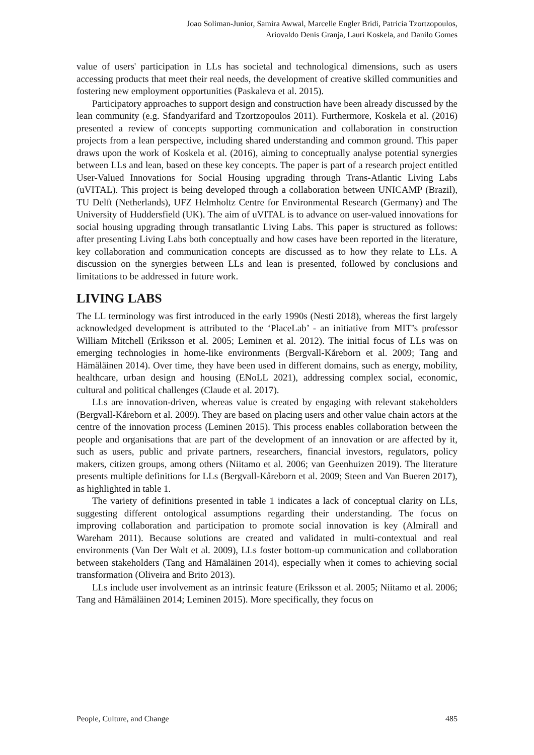Joao Soliman-Junior, Samira Awwal, Marcelle Engler Bridi, Patricia Tzortzopoulos,
Ariovaldo Denis Granja, Lauri Koskela, and Danilo Gomes
value of users' participation in LLs has societal and technological dimensions, such as users accessing products that meet their real needs, the development of creative skilled communities and fostering new employment opportunities (Paskaleva et al. 2015).
Participatory approaches to support design and construction have been already discussed by the lean community (e.g. Sfandyarifard and Tzortzopoulos 2011). Furthermore, Koskela et al. (2016) presented a review of concepts supporting communication and collaboration in construction projects from a lean perspective, including shared understanding and common ground. This paper draws upon the work of Koskela et al. (2016), aiming to conceptually analyse potential synergies between LLs and lean, based on these key concepts. The paper is part of a research project entitled User-Valued Innovations for Social Housing upgrading through Trans-Atlantic Living Labs (uVITAL). This project is being developed through a collaboration between UNICAMP (Brazil), TU Delft (Netherlands), UFZ Helmholtz Centre for Environmental Research (Germany) and The University of Huddersfield (UK). The aim of uVITAL is to advance on user-valued innovations for social housing upgrading through transatlantic Living Labs. This paper is structured as follows: after presenting Living Labs both conceptually and how cases have been reported in the literature, key collaboration and communication concepts are discussed as to how they relate to LLs. A discussion on the synergies between LLs and lean is presented, followed by conclusions and limitations to be addressed in future work.
LIVING LABS
The LL terminology was first introduced in the early 1990s (Nesti 2018), whereas the first largely acknowledged development is attributed to the ‘PlaceLab’ - an initiative from MIT’s professor William Mitchell (Eriksson et al. 2005; Leminen et al. 2012). The initial focus of LLs was on emerging technologies in home-like environments (Bergvall-Kåreborn et al. 2009; Tang and Hämäläinen 2014). Over time, they have been used in different domains, such as energy, mobility, healthcare, urban design and housing (ENoLL 2021), addressing complex social, economic, cultural and political challenges (Claude et al. 2017).
LLs are innovation-driven, whereas value is created by engaging with relevant stakeholders (Bergvall-Kåreborn et al. 2009). They are based on placing users and other value chain actors at the centre of the innovation process (Leminen 2015). This process enables collaboration between the people and organisations that are part of the development of an innovation or are affected by it, such as users, public and private partners, researchers, financial investors, regulators, policy makers, citizen groups, among others (Niitamo et al. 2006; van Geenhuizen 2019). The literature presents multiple definitions for LLs (Bergvall-Kåreborn et al. 2009; Steen and Van Bueren 2017), as highlighted in table 1.
The variety of definitions presented in table 1 indicates a lack of conceptual clarity on LLs, suggesting different ontological assumptions regarding their understanding. The focus on improving collaboration and participation to promote social innovation is key (Almirall and Wareham 2011). Because solutions are created and validated in multi-contextual and real environments (Van Der Walt et al. 2009), LLs foster bottom-up communication and collaboration between stakeholders (Tang and Hämäläinen 2014), especially when it comes to achieving social transformation (Oliveira and Brito 2013).
LLs include user involvement as an intrinsic feature (Eriksson et al. 2005; Niitamo et al. 2006; Tang and Hämäläinen 2014; Leminen 2015). More specifically, they focus on
People, Culture, and Change 485